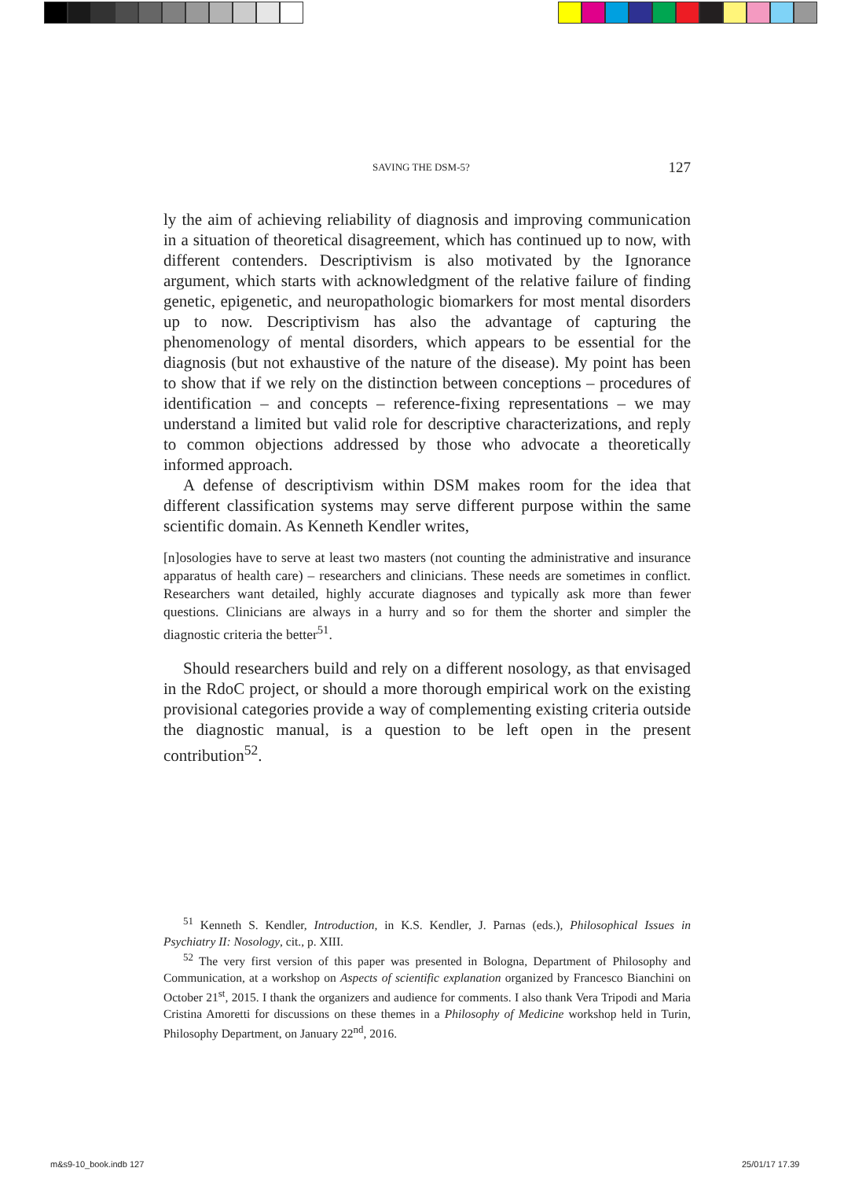SAVING THE DSM-5? 127
ly the aim of achieving reliability of diagnosis and improving communica­tion in a situation of theoretical disagreement, which has continued up to now, with different contenders. Descriptivism is also motivated by the Ig­norance argument, which starts with acknowledgment of the relative fail­ure of finding genetic, epigenetic, and neuropathologic biomarkers for most mental disorders up to now. Descriptivism has also the advantage of capturing the phenomenology of mental disorders, which appears to be essential for the diagnosis (but not exhaustive of the nature of the dis­ease). My point has been to show that if we rely on the distinction be­tween conceptions – procedures of identification – and concepts – refer­ence-fixing representations – we may understand a limited but valid role for descriptive characterizations, and reply to common objections ad­dressed by those who advocate a theoretically informed approach.
A defense of descriptivism within DSM makes room for the idea that different classification systems may serve different purpose within the same scientific domain. As Kenneth Kendler writes,
[n]osologies have to serve at least two masters (not counting the administrative and insurance apparatus of health care) – researchers and clinicians. These needs are sometimes in conflict. Researchers want detailed, highly accurate diagnoses and typically ask more than fewer questions. Clinicians are always in a hurry and so for them the shorter and simpler the diagnostic criteria the better<sup>51</sup>.
Should researchers build and rely on a different nosology, as that envis­aged in the RdoC project, or should a more thorough empirical work on the existing provisional categories provide a way of complementing exist­ing criteria outside the diagnostic manual, is a question to be left open in the present contribution<sup>52</sup>.
<sup>51</sup> Kenneth S. Kendler, Introduction, in K.S. Kendler, J. Parnas (eds.), Philosophical Issues in Psychiatry II: Nosology, cit., p. XIII.
<sup>52</sup> The very first version of this paper was presented in Bologna, Department of Philosophy and Communication, at a workshop on Aspects of scientific explanation organized by Francesco Bianchini on October 21<sup>st</sup>, 2015. I thank the organizers and audience for comments. I also thank Vera Tripodi and Maria Cristina Amoretti for discussions on these themes in a Philosophy of Medicine workshop held in Turin, Philosophy Department, on January 22<sup>nd</sup>, 2016.
m&s9-10_book.indb 127 25/01/17 17.39